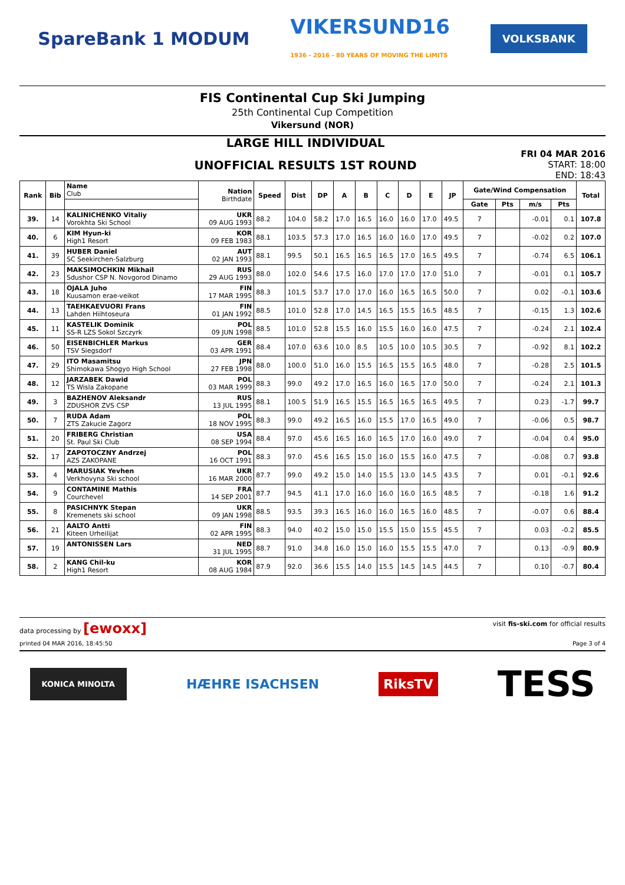SpareBank 1 MODUM VIKERSUND16
1936 - 2016 - 80 YEARS OF MOVING THE LIMITS VOLKSBANK
FIS Continental Cup Ski Jumping
25th Continental Cup Competition
Vikersund (NOR)
LARGE HILL INDIVIDUAL
UNOFFICIAL RESULTS 1ST ROUND
FRI 04 MAR 2016
START: 18:00
END: 18:43
| Rank | Bib | Name Club | Nation Birthdate | Speed | Dist | DP | A | B | C | D | E | JP | Gate/Wind Compensation | | | | Total |
| --- | --- | --- | --- | --- | --- | --- | --- | --- | --- | --- | --- | --- | --- | --- | --- | --- | --- |
| | | | | | | | | | | | | | Gate | Pts | m/s | Pts | |
| 39. | 14 | KALINICHENKO Vitaliy Vorokhta Ski School | UKR 09 AUG 1993 | 88.2 | 104.0 | 58.2 | 17.0 | 16.5 | 16.0 | 16.0 | 17.0 | 49.5 | 7 | | -0.01 | 0.1 | 107.8 |
| 40. | 6 | KIM Hyun-ki High1 Resort | KOR 09 FEB 1983 | 88.1 | 103.5 | 57.3 | 17.0 | 16.5 | 16.0 | 16.0 | 17.0 | 49.5 | 7 | | -0.02 | 0.2 | 107.0 |
| 41. | 39 | HUBER Daniel SC Seekirchen-Salzburg | AUT 02 JAN 1993 | 88.1 | 99.5 | 50.1 | 16.5 | 16.5 | 16.5 | 17.0 | 16.5 | 49.5 | 7 | | -0.74 | 6.5 | 106.1 |
| 42. | 23 | MAKSIMOCHKIN Mikhail Sdushor CSP N. Novgorod Dinamo | RUS 29 AUG 1993 | 88.0 | 102.0 | 54.6 | 17.5 | 16.0 | 17.0 | 17.0 | 17.0 | 51.0 | 7 | | -0.01 | 0.1 | 105.7 |
| 43. | 18 | OJALA Juho Kuusamon erae-veikot | FIN 17 MAR 1995 | 88.3 | 101.5 | 53.7 | 17.0 | 17.0 | 16.0 | 16.5 | 16.5 | 50.0 | 7 | | 0.02 | -0.1 | 103.6 |
| 44. | 13 | TAEHKAEVUORI Frans Lahden Hiihtoseura | FIN 01 JAN 1992 | 88.5 | 101.0 | 52.8 | 17.0 | 14.5 | 16.5 | 15.5 | 16.5 | 48.5 | 7 | | -0.15 | 1.3 | 102.6 |
| 45. | 11 | KASTELIK Dominik SS-R LZS Sokol Szczyrk | POL 09 JUN 1998 | 88.5 | 101.0 | 52.8 | 15.5 | 16.0 | 15.5 | 16.0 | 16.0 | 47.5 | 7 | | -0.24 | 2.1 | 102.4 |
| 46. | 50 | EISENBICHLER Markus TSV Siegsdorf | GER 03 APR 1991 | 88.4 | 107.0 | 63.6 | 10.0 | 8.5 | 10.5 | 10.0 | 10.5 | 30.5 | 7 | | -0.92 | 8.1 | 102.2 |
| 47. | 29 | ITO Masamitsu Shimokawa Shogyo High School | JPN 27 FEB 1998 | 88.0 | 100.0 | 51.0 | 16.0 | 15.5 | 16.5 | 15.5 | 16.5 | 48.0 | 7 | | -0.28 | 2.5 | 101.5 |
| 48. | 12 | JARZABEK Dawid TS Wisla Zakopane | POL 03 MAR 1999 | 88.3 | 99.0 | 49.2 | 17.0 | 16.5 | 16.0 | 16.5 | 17.0 | 50.0 | 7 | | -0.24 | 2.1 | 101.3 |
| 49. | 3 | BAZHENOV Aleksandr ZDUSHOR ZVS CSP | RUS 13 JUL 1995 | 88.1 | 100.5 | 51.9 | 16.5 | 15.5 | 16.5 | 16.5 | 16.5 | 49.5 | 7 | | 0.23 | -1.7 | 99.7 |
| 50. | 7 | RUDA Adam ZTS Zakucie Zagorz | POL 18 NOV 1995 | 88.3 | 99.0 | 49.2 | 16.5 | 16.0 | 15.5 | 17.0 | 16.5 | 49.0 | 7 | | -0.06 | 0.5 | 98.7 |
| 51. | 20 | FRIBERG Christian St. Paul Ski Club | USA 08 SEP 1994 | 88.4 | 97.0 | 45.6 | 16.5 | 16.0 | 16.5 | 17.0 | 16.0 | 49.0 | 7 | | -0.04 | 0.4 | 95.0 |
| 52. | 17 | ZAPOTOCZNY Andrzej AZS ZAKOPANE | POL 16 OCT 1991 | 88.3 | 97.0 | 45.6 | 16.5 | 15.0 | 16.0 | 15.5 | 16.0 | 47.5 | 7 | | -0.08 | 0.7 | 93.8 |
| 53. | 4 | MARUSIAK Yevhen Verkhovyna Ski school | UKR 16 MAR 2000 | 87.7 | 99.0 | 49.2 | 15.0 | 14.0 | 15.5 | 13.0 | 14.5 | 43.5 | 7 | | 0.01 | -0.1 | 92.6 |
| 54. | 9 | CONTAMINE Mathis Courchevel | FRA 14 SEP 2001 | 87.7 | 94.5 | 41.1 | 17.0 | 16.0 | 16.0 | 16.0 | 16.5 | 48.5 | 7 | | -0.18 | 1.6 | 91.2 |
| 55. | 8 | PASICHNYK Stepan Kremenets ski school | UKR 09 JAN 1998 | 88.5 | 93.5 | 39.3 | 16.5 | 16.0 | 16.0 | 16.5 | 16.0 | 48.5 | 7 | | -0.07 | 0.6 | 88.4 |
| 56. | 21 | AALTO Antti Kiteen Urheilijat | FIN 02 APR 1995 | 88.3 | 94.0 | 40.2 | 15.0 | 15.0 | 15.5 | 15.0 | 15.5 | 45.5 | 7 | | 0.03 | -0.2 | 85.5 |
| 57. | 19 | ANTONISSEN Lars | NED 31 JUL 1995 | 88.7 | 91.0 | 34.8 | 16.0 | 15.0 | 16.0 | 15.5 | 15.5 | 47.0 | 7 | | 0.13 | -0.9 | 80.9 |
| 58. | 2 | KANG Chil-ku High1 Resort | KOR 08 AUG 1984 | 87.9 | 92.0 | 36.6 | 15.5 | 14.0 | 15.5 | 14.5 | 14.5 | 44.5 | 7 | | 0.10 | -0.7 | 80.4 |
data processing by [ewoxx] visit fis-ski.com for official results
printed 04 MAR 2016, 18:45:50 Page 3 of 4
KONICA MINOLTA HÆHRE ISACHSEN RiksTV TESS